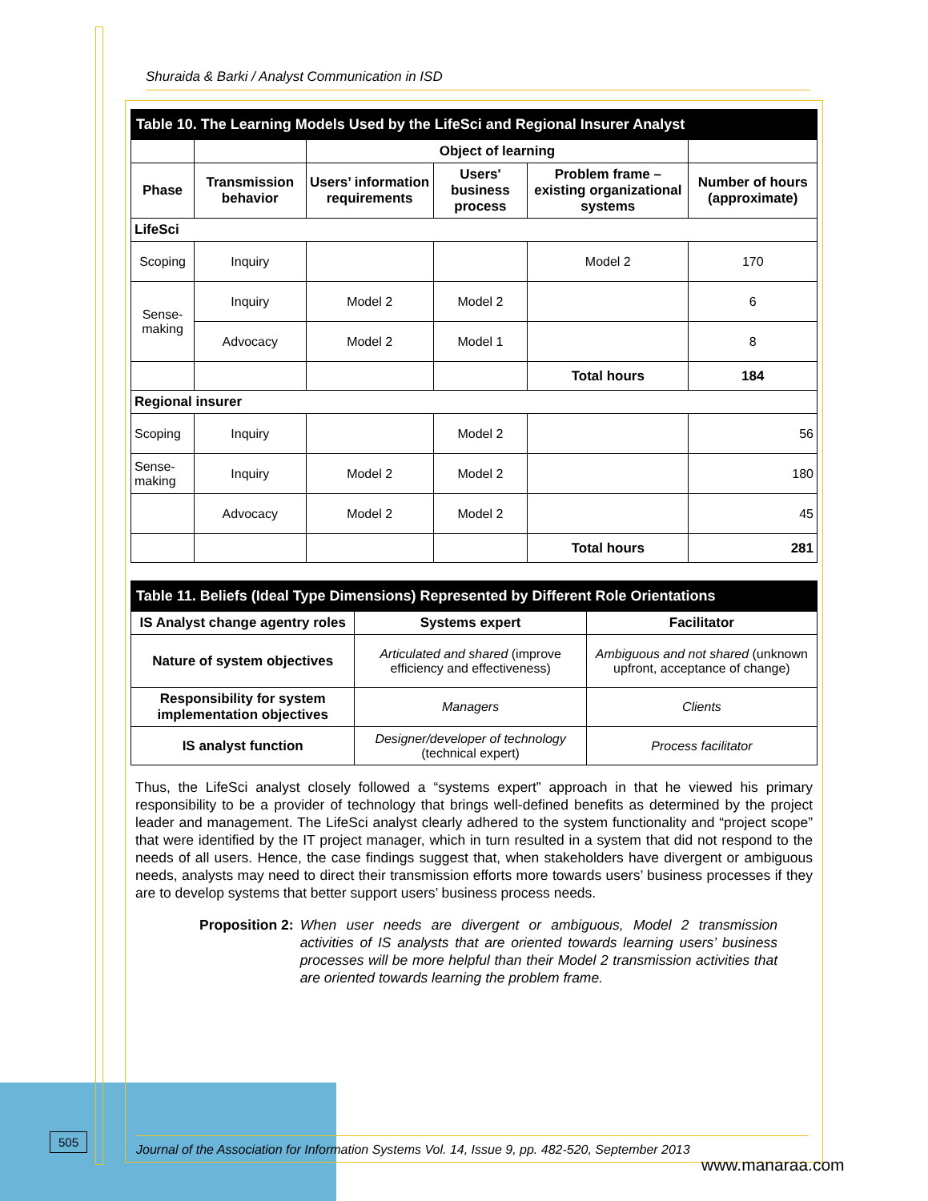Shuraida & Barki / Analyst Communication in ISD
| Table 10. The Learning Models Used by the LifeSci and Regional Insurer Analyst | | | | | |
| | | Object of learning | | | |
| Phase | Transmission behavior | Users’ information requirements | Users' business process | Problem frame – existing organizational systems | Number of hours (approximate) |
| LifeSci | | | | | |
| Scoping | Inquiry | | | Model 2 | 170 |
| Sense-making | Inquiry | Model 2 | Model 2 | | 6 |
| | Advocacy | Model 2 | Model 1 | | 8 |
| | | | | Total hours | 184 |
| Regional insurer | | | | | |
| Scoping | Inquiry | | Model 2 | | 56 |
| Sense-making | Inquiry | Model 2 | Model 2 | | 180 |
| | Advocacy | Model 2 | Model 2 | | 45 |
| | | | | Total hours | 281 |
| Table 11. Beliefs (Ideal Type Dimensions) Represented by Different Role Orientations | | |
| IS Analyst change agentry roles | Systems expert | Facilitator |
| Nature of system objectives | Articulated and shared (improve efficiency and effectiveness) | Ambiguous and not shared (unknown upfront, acceptance of change) |
| Responsibility for system implementation objectives | Managers | Clients |
| IS analyst function | Designer/developer of technology (technical expert) | Process facilitator |
Thus, the LifeSci analyst closely followed a “systems expert” approach in that he viewed his primary responsibility to be a provider of technology that brings well-defined benefits as determined by the project leader and management. The LifeSci analyst clearly adhered to the system functionality and “project scope” that were identified by the IT project manager, which in turn resulted in a system that did not respond to the needs of all users. Hence, the case findings suggest that, when stakeholders have divergent or ambiguous needs, analysts may need to direct their transmission efforts more towards users’ business processes if they are to develop systems that better support users’ business process needs.
Proposition 2: When user needs are divergent or ambiguous, Model 2 transmission activities of IS analysts that are oriented towards learning users’ business processes will be more helpful than their Model 2 transmission activities that are oriented towards learning the problem frame.
505
Journal of the Association for Information Systems Vol. 14, Issue 9, pp. 482-520, September 2013
www.manaraa.com